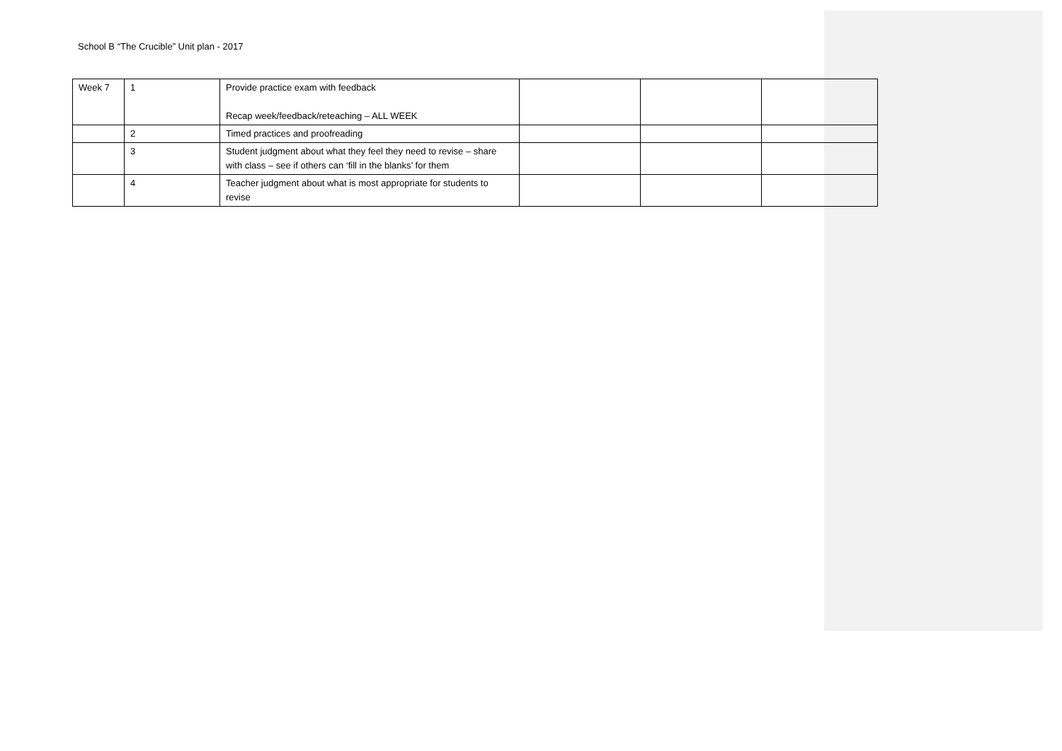School B “The Crucible” Unit plan - 2017
| Week 7 | 1 | Provide practice exam with feedback Recap week/feedback/reteaching – ALL WEEK | | | |
| | 2 | Timed practices and proofreading | | | |
| | 3 | Student judgment about what they feel they need to revise – share with class – see if others can ‘fill in the blanks’ for them | | | |
| | 4 | Teacher judgment about what is most appropriate for students to revise | | | |